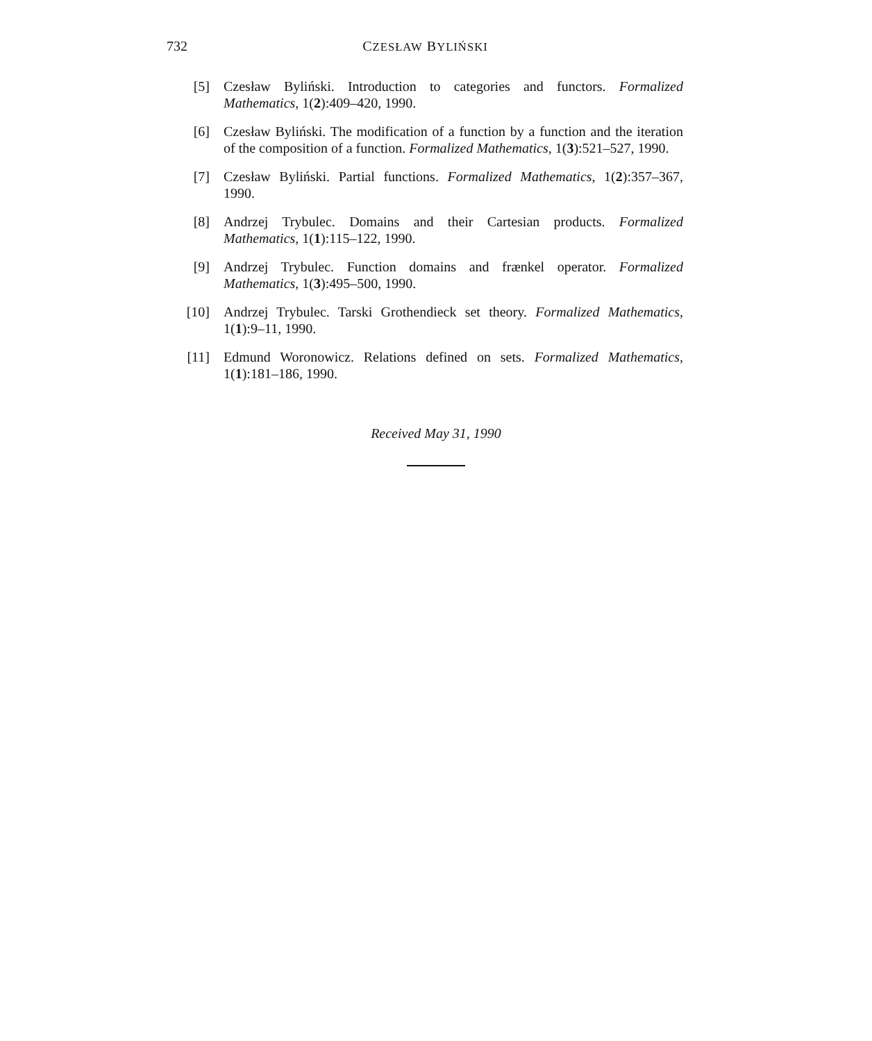732 CZESŁAW BYLIŃSKI
[5] Czesław Byliński. Introduction to categories and functors. Formalized Mathematics, 1(2):409–420, 1990.
[6] Czesław Byliński. The modification of a function by a function and the iteration of the composition of a function. Formalized Mathematics, 1(3):521–527, 1990.
[7] Czesław Byliński. Partial functions. Formalized Mathematics, 1(2):357–367, 1990.
[8] Andrzej Trybulec. Domains and their Cartesian products. Formalized Mathematics, 1(1):115–122, 1990.
[9] Andrzej Trybulec. Function domains and frænkel operator. Formalized Mathematics, 1(3):495–500, 1990.
[10] Andrzej Trybulec. Tarski Grothendieck set theory. Formalized Mathematics, 1(1):9–11, 1990.
[11] Edmund Woronowicz. Relations defined on sets. Formalized Mathematics, 1(1):181–186, 1990.
Received May 31, 1990